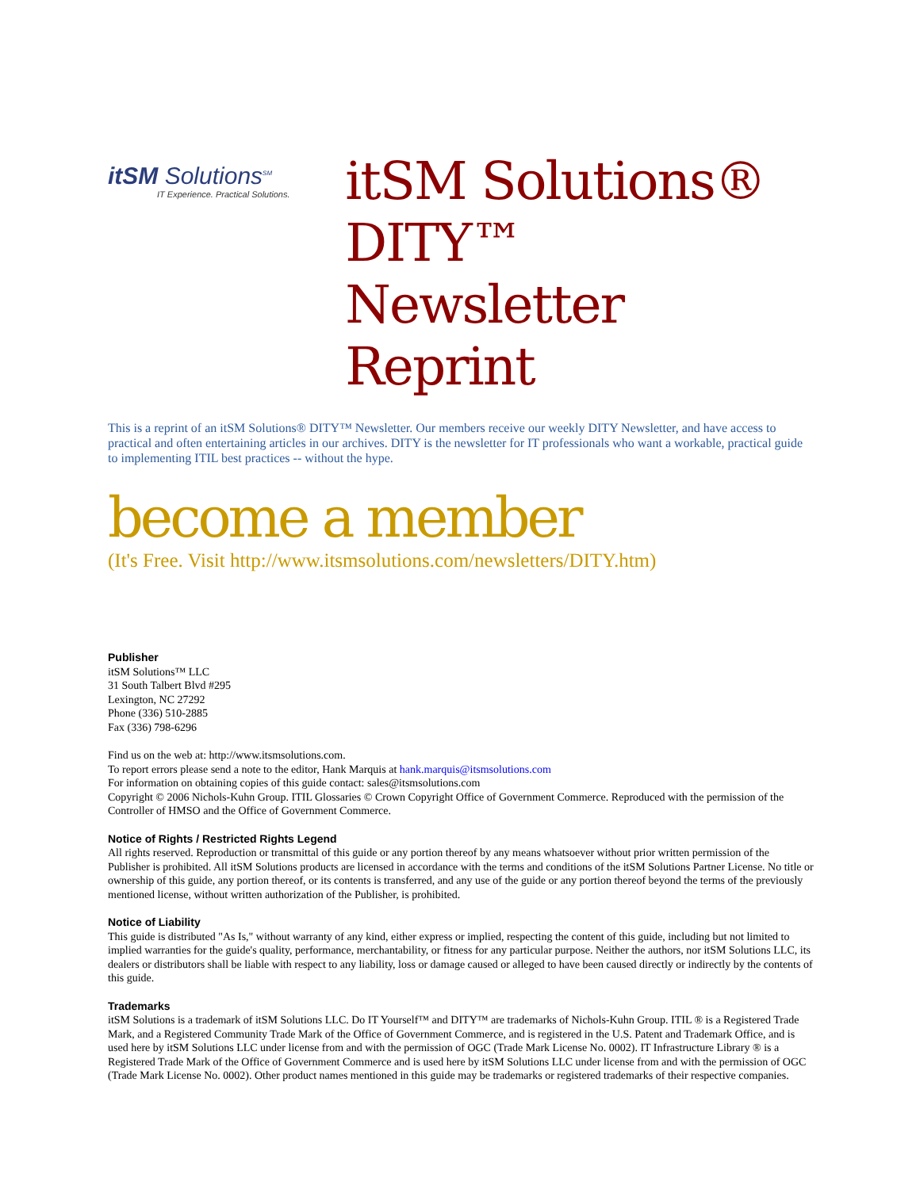itSM Solutions<sup>SM</sup>
IT Experience. Practical Solutions.
itSM Solutions®
DITY™ Newsletter
Reprint
This is a reprint of an itSM Solutions® DITY™ Newsletter. Our members receive our weekly DITY Newsletter, and have access to practical and often entertaining articles in our archives. DITY is the newsletter for IT professionals who want a workable, practical guide to implementing ITIL best practices -- without the hype.
become a member
(It's Free. Visit http://www.itsmsolutions.com/newsletters/DITY.htm)
Publisher
itSM Solutions™ LLC
31 South Talbert Blvd #295
Lexington, NC 27292
Phone (336) 510-2885
Fax (336) 798-6296
Find us on the web at: http://www.itsmsolutions.com.
To report errors please send a note to the editor, Hank Marquis at hank.marquis@itsmsolutions.com
For information on obtaining copies of this guide contact: sales@itsmsolutions.com
Copyright © 2006 Nichols-Kuhn Group. ITIL Glossaries © Crown Copyright Office of Government Commerce. Reproduced with the permission of the Controller of HMSO and the Office of Government Commerce.
Notice of Rights / Restricted Rights Legend
All rights reserved. Reproduction or transmittal of this guide or any portion thereof by any means whatsoever without prior written permission of the Publisher is prohibited. All itSM Solutions products are licensed in accordance with the terms and conditions of the itSM Solutions Partner License. No title or ownership of this guide, any portion thereof, or its contents is transferred, and any use of the guide or any portion thereof beyond the terms of the previously mentioned license, without written authorization of the Publisher, is prohibited.
Notice of Liability
This guide is distributed "As Is," without warranty of any kind, either express or implied, respecting the content of this guide, including but not limited to implied warranties for the guide's quality, performance, merchantability, or fitness for any particular purpose. Neither the authors, nor itSM Solutions LLC, its dealers or distributors shall be liable with respect to any liability, loss or damage caused or alleged to have been caused directly or indirectly by the contents of this guide.
Trademarks
itSM Solutions is a trademark of itSM Solutions LLC. Do IT Yourself™ and DITY™ are trademarks of Nichols-Kuhn Group. ITIL ® is a Registered Trade Mark, and a Registered Community Trade Mark of the Office of Government Commerce, and is registered in the U.S. Patent and Trademark Office, and is used here by itSM Solutions LLC under license from and with the permission of OGC (Trade Mark License No. 0002). IT Infrastructure Library ® is a Registered Trade Mark of the Office of Government Commerce and is used here by itSM Solutions LLC under license from and with the permission of OGC (Trade Mark License No. 0002). Other product names mentioned in this guide may be trademarks or registered trademarks of their respective companies.